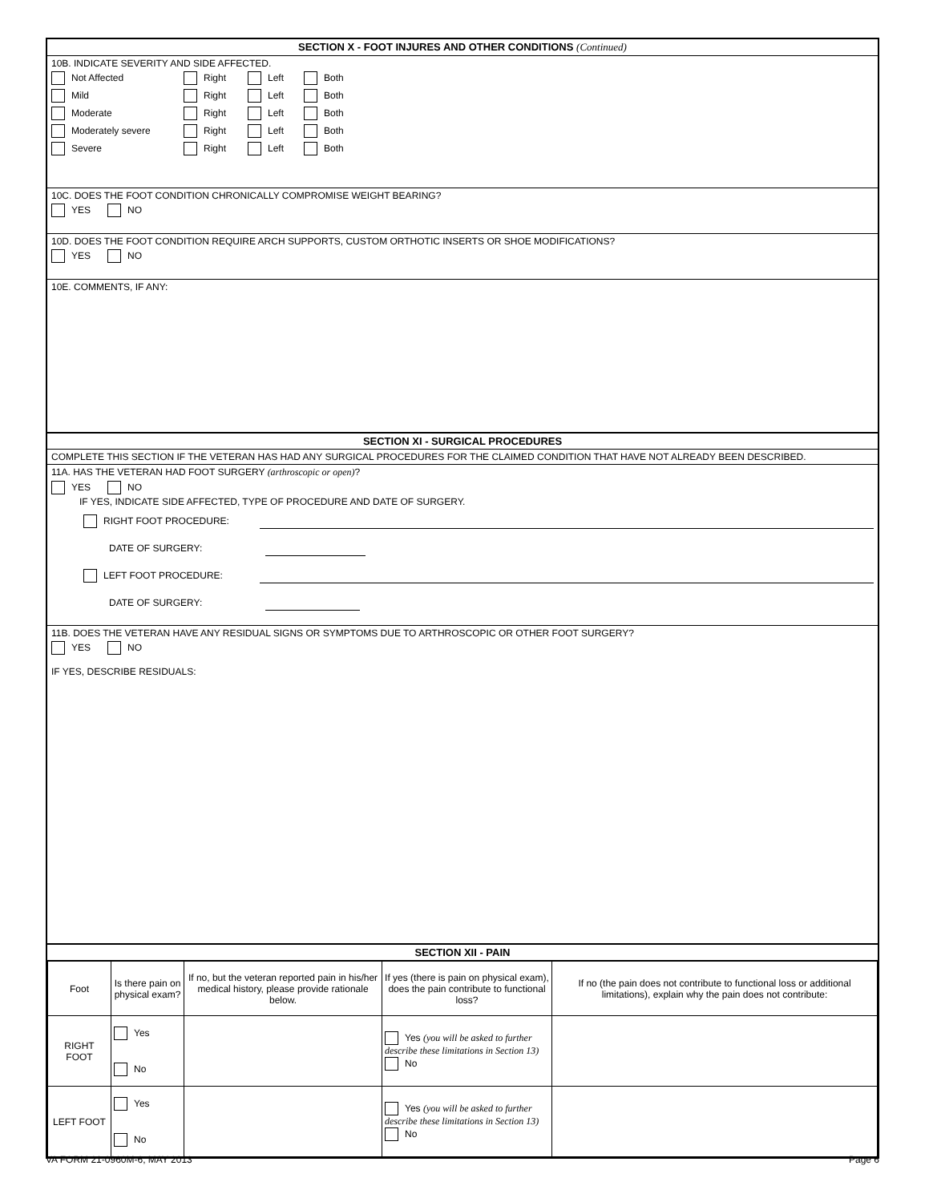SECTION X - FOOT INJURES AND OTHER CONDITIONS (Continued)
10B. INDICATE SEVERITY AND SIDE AFFECTED.
Not Affected Right Left Both
Mild Right Left Both
Moderate Right Left Both
Moderately severe Right Left Both
Severe Right Left Both
10C. DOES THE FOOT CONDITION CHRONICALLY COMPROMISE WEIGHT BEARING?
YES NO
10D. DOES THE FOOT CONDITION REQUIRE ARCH SUPPORTS, CUSTOM ORTHOTIC INSERTS OR SHOE MODIFICATIONS?
YES NO
10E. COMMENTS, IF ANY:
SECTION XI - SURGICAL PROCEDURES
COMPLETE THIS SECTION IF THE VETERAN HAS HAD ANY SURGICAL PROCEDURES FOR THE CLAIMED CONDITION THAT HAVE NOT ALREADY BEEN DESCRIBED.
11A. HAS THE VETERAN HAD FOOT SURGERY (arthroscopic or open)?
YES NO
IF YES, INDICATE SIDE AFFECTED, TYPE OF PROCEDURE AND DATE OF SURGERY.
RIGHT FOOT PROCEDURE:
DATE OF SURGERY:
LEFT FOOT PROCEDURE:
DATE OF SURGERY:
11B. DOES THE VETERAN HAVE ANY RESIDUAL SIGNS OR SYMPTOMS DUE TO ARTHROSCOPIC OR OTHER FOOT SURGERY?
YES NO
IF YES, DESCRIBE RESIDUALS:
SECTION XII - PAIN
| Foot | Is there pain on physical exam? | If no, but the veteran reported pain in his/her medical history, please provide rationale below. | If yes (there is pain on physical exam), does the pain contribute to functional loss? | If no (the pain does not contribute to functional loss or additional limitations), explain why the pain does not contribute: |
| --- | --- | --- | --- | --- |
| RIGHT FOOT | Yes No | | Yes (you will be asked to further describe these limitations in Section 13) No | |
| LEFT FOOT | Yes No | | Yes (you will be asked to further describe these limitations in Section 13) No | |
VA FORM 21-0960M-6, MAY 2013 Page 6